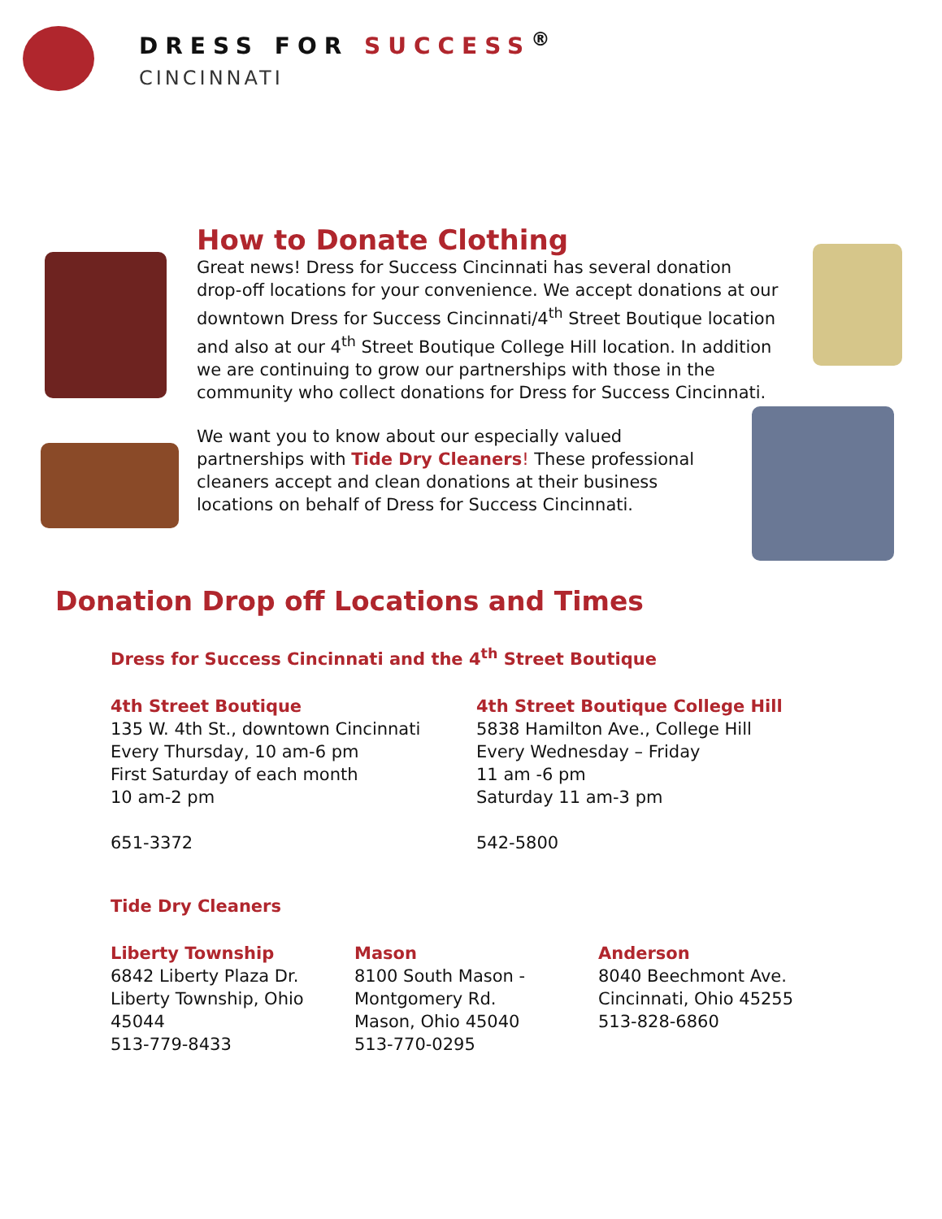DRESS FOR SUCCESS<sup>®</sup>
CINCINNATI
How to Donate Clothing
Great news! Dress for Success Cincinnati has several donation drop-off locations for your convenience. We accept donations at our downtown Dress for Success Cincinnati/4<sup>th</sup> Street Boutique location and also at our 4<sup>th</sup> Street Boutique College Hill location. In addition we are continuing to grow our partnerships with those in the community who collect donations for Dress for Success Cincinnati.
We want you to know about our especially valued partnerships with Tide Dry Cleaners! These professional cleaners accept and clean donations at their business locations on behalf of Dress for Success Cincinnati.
Donation Drop off Locations and Times
Dress for Success Cincinnati and the 4<sup>th</sup> Street Boutique
4th Street Boutique
135 W. 4th St., downtown Cincinnati
Every Thursday, 10 am-6 pm
First Saturday of each month
10 am-2 pm
651-3372
4th Street Boutique College Hill
5838 Hamilton Ave., College Hill
Every Wednesday – Friday
11 am -6 pm
Saturday 11 am-3 pm
542-5800
Tide Dry Cleaners
Liberty Township
6842 Liberty Plaza Dr.
Liberty Township, Ohio 45044
513-779-8433
Mason
8100 South Mason - Montgomery Rd.
Mason, Ohio 45040
513-770-0295
Anderson
8040 Beechmont Ave.
Cincinnati, Ohio 45255
513-828-6860